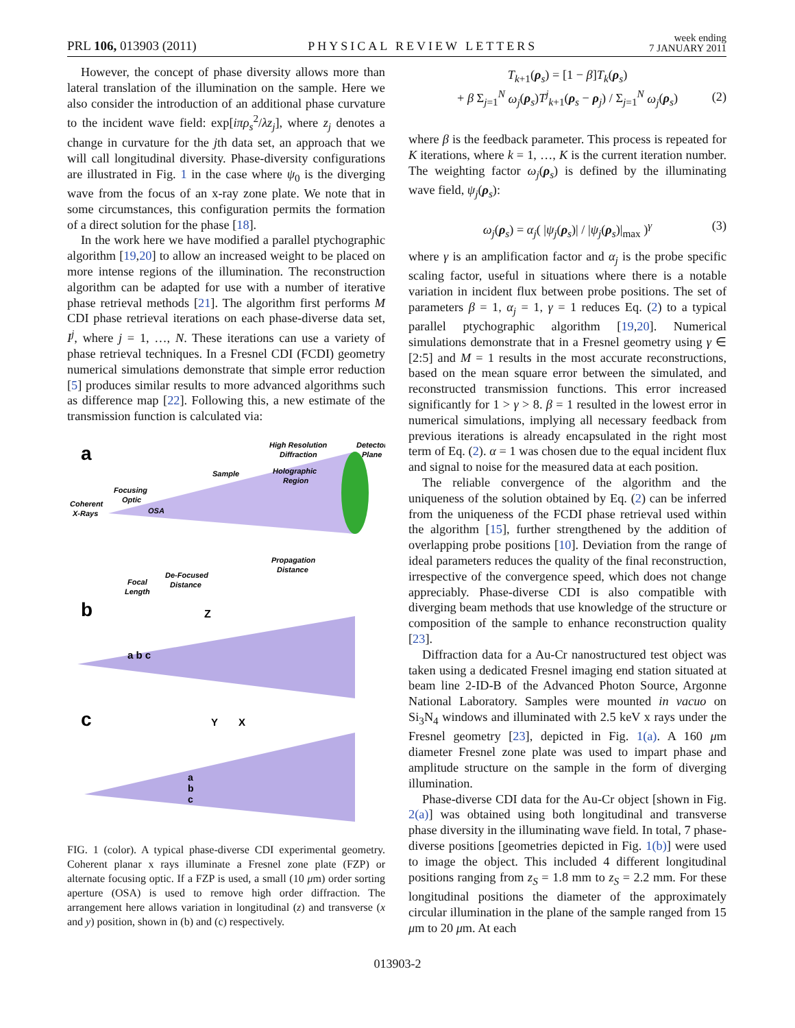PRL 106, 013903 (2011) PHYSICAL REVIEW LETTERS week ending
7 JANUARY 2011
However, the concept of phase diversity allows more than lateral translation of the illumination on the sample. Here we also consider the introduction of an additional phase curvature to the incident wave field: exp[iπρ<sub>s</sub><sup>2</sup>/λz<sub>j</sub>], where z<sub>j</sub> denotes a change in curvature for the jth data set, an approach that we will call longitudinal diversity. Phase-diversity configurations are illustrated in Fig. 1 in the case where ψ<sub>0</sub> is the diverging wave from the focus of an x-ray zone plate. We note that in some circumstances, this configuration permits the formation of a direct solution for the phase [18].
In the work here we have modified a parallel ptychographic algorithm [19,20] to allow an increased weight to be placed on more intense regions of the illumination. The reconstruction algorithm can be adapted for use with a number of iterative phase retrieval methods [21]. The algorithm first performs M CDI phase retrieval iterations on each phase-diverse data set, I<sup>j</sup>, where j = 1, …, N. These iterations can use a variety of phase retrieval techniques. In a Fresnel CDI (FCDI) geometry numerical simulations demonstrate that simple error reduction [5] produces similar results to more advanced algorithms such as difference map [22]. Following this, a new estimate of the transmission function is calculated via:
a
High Resolution
Diffraction
Detector
Plane
Sample
Holographic
Region
Focusing
Optic
Coherent
X-Rays
OSA
Propagation
Distance
De-Focused
Distance
Focal
Length
b
Z
a b c
c
Y
X
a
b
c
FIG. 1 (color). A typical phase-diverse CDI experimental geometry. Coherent planar x rays illuminate a Fresnel zone plate (FZP) or alternate focusing optic. If a FZP is used, a small (10 μm) order sorting aperture (OSA) is used to remove high order diffraction. The arrangement here allows variation in longitudinal (z) and transverse (x and y) position, shown in (b) and (c) respectively.
T<sub>k+1</sub>(ρ<sub>s</sub>) = [1 − β]T<sub>k</sub>(ρ<sub>s</sub>)
+ β Σ<sub>j=1</sub><sup>N</sup> ω<sub>j</sub>(ρ<sub>s</sub>)T<sup>j</sup><sub>k+1</sub>(ρ<sub>s</sub> − ρ<sub>j</sub>) / Σ<sub>j=1</sub><sup>N</sup> ω<sub>j</sub>(ρ<sub>s</sub>) (2)
where β is the feedback parameter. This process is repeated for K iterations, where k = 1, …, K is the current iteration number. The weighting factor ω<sub>j</sub>(ρ<sub>s</sub>) is defined by the illuminating wave field, ψ<sub>j</sub>(ρ<sub>s</sub>):
ω<sub>j</sub>(ρ<sub>s</sub>) = α<sub>j</sub>( |ψ<sub>j</sub>(ρ<sub>s</sub>)| / |ψ<sub>j</sub>(ρ<sub>s</sub>)|<sub>max</sub> )<sup>γ</sup> (3)
where γ is an amplification factor and α<sub>j</sub> is the probe specific scaling factor, useful in situations where there is a notable variation in incident flux between probe positions. The set of parameters β = 1, α<sub>j</sub> = 1, γ = 1 reduces Eq. (2) to a typical parallel ptychographic algorithm [19,20]. Numerical simulations demonstrate that in a Fresnel geometry using γ ∈ [2:5] and M = 1 results in the most accurate reconstructions, based on the mean square error between the simulated, and reconstructed transmission functions. This error increased significantly for 1 > γ > 8. β = 1 resulted in the lowest error in numerical simulations, implying all necessary feedback from previous iterations is already encapsulated in the right most term of Eq. (2). α = 1 was chosen due to the equal incident flux and signal to noise for the measured data at each position.
The reliable convergence of the algorithm and the uniqueness of the solution obtained by Eq. (2) can be inferred from the uniqueness of the FCDI phase retrieval used within the algorithm [15], further strengthened by the addition of overlapping probe positions [10]. Deviation from the range of ideal parameters reduces the quality of the final reconstruction, irrespective of the convergence speed, which does not change appreciably. Phase-diverse CDI is also compatible with diverging beam methods that use knowledge of the structure or composition of the sample to enhance reconstruction quality [23].
Diffraction data for a Au-Cr nanostructured test object was taken using a dedicated Fresnel imaging end station situated at beam line 2-ID-B of the Advanced Photon Source, Argonne National Laboratory. Samples were mounted in vacuo on Si<sub>3</sub>N<sub>4</sub> windows and illuminated with 2.5 keV x rays under the Fresnel geometry [23], depicted in Fig. 1(a). A 160 μm diameter Fresnel zone plate was used to impart phase and amplitude structure on the sample in the form of diverging illumination.
Phase-diverse CDI data for the Au-Cr object [shown in Fig. 2(a)] was obtained using both longitudinal and transverse phase diversity in the illuminating wave field. In total, 7 phase-diverse positions [geometries depicted in Fig. 1(b)] were used to image the object. This included 4 different longitudinal positions ranging from z<sub>S</sub> = 1.8 mm to z<sub>S</sub> = 2.2 mm. For these longitudinal positions the diameter of the approximately circular illumination in the plane of the sample ranged from 15 μm to 20 μm. At each
013903-2